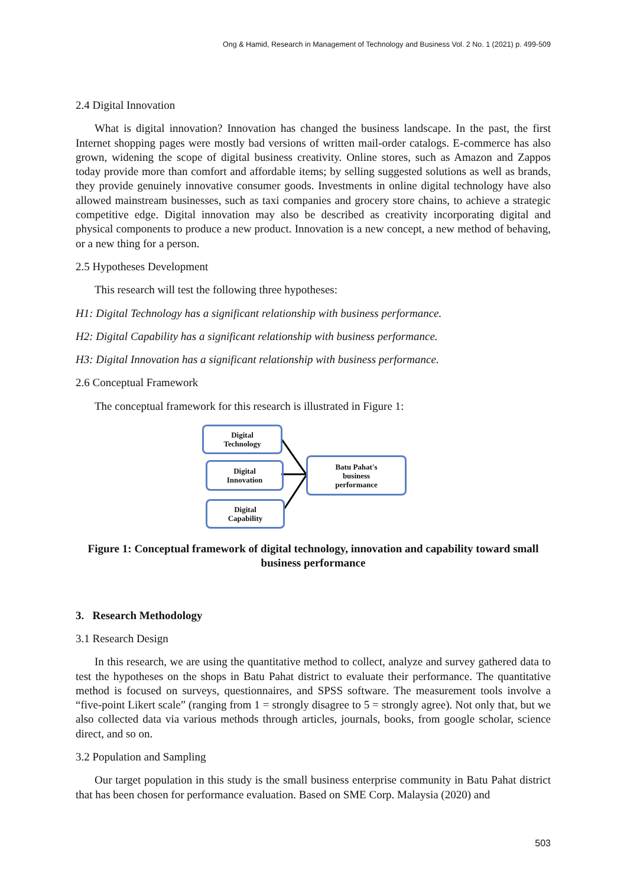Ong & Hamid, Research in Management of Technology and Business Vol. 2 No. 1 (2021) p. 499-509
2.4 Digital Innovation
What is digital innovation? Innovation has changed the business landscape. In the past, the first Internet shopping pages were mostly bad versions of written mail-order catalogs. E-commerce has also grown, widening the scope of digital business creativity. Online stores, such as Amazon and Zappos today provide more than comfort and affordable items; by selling suggested solutions as well as brands, they provide genuinely innovative consumer goods. Investments in online digital technology have also allowed mainstream businesses, such as taxi companies and grocery store chains, to achieve a strategic competitive edge. Digital innovation may also be described as creativity incorporating digital and physical components to produce a new product. Innovation is a new concept, a new method of behaving, or a new thing for a person.
2.5 Hypotheses Development
This research will test the following three hypotheses:
H1: Digital Technology has a significant relationship with business performance.
H2: Digital Capability has a significant relationship with business performance.
H3: Digital Innovation has a significant relationship with business performance.
2.6 Conceptual Framework
The conceptual framework for this research is illustrated in Figure 1:
Digital
Technology
Digital
Innovation
Digital
Capability
Batu Pahat's
business
performance
Figure 1: Conceptual framework of digital technology, innovation and capability toward small business performance
3. Research Methodology
3.1 Research Design
In this research, we are using the quantitative method to collect, analyze and survey gathered data to test the hypotheses on the shops in Batu Pahat district to evaluate their performance. The quantitative method is focused on surveys, questionnaires, and SPSS software. The measurement tools involve a “five-point Likert scale” (ranging from 1 = strongly disagree to 5 = strongly agree). Not only that, but we also collected data via various methods through articles, journals, books, from google scholar, science direct, and so on.
3.2 Population and Sampling
Our target population in this study is the small business enterprise community in Batu Pahat district that has been chosen for performance evaluation. Based on SME Corp. Malaysia (2020) and
503